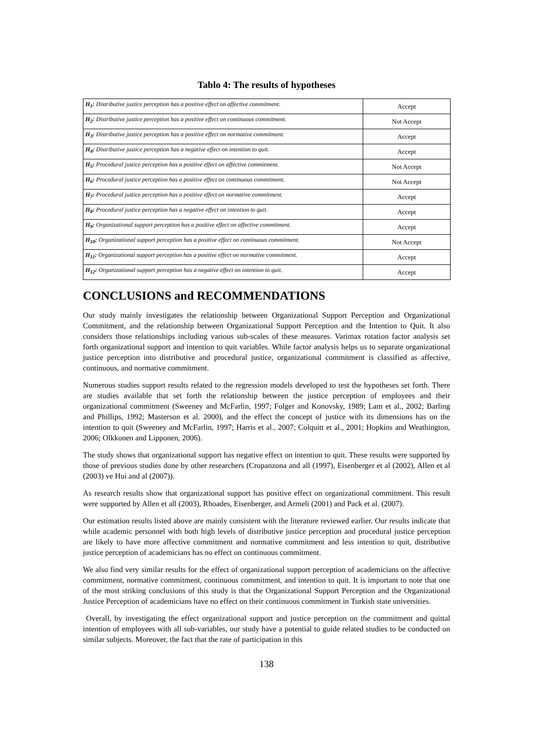Tablo 4: The results of hypotheses
| H<sub>1</sub>: Distributive justice perception has a positive effect on affective commitment. | Accept |
| H<sub>2</sub>: Distributive justice perception has a positive effect on continuous commitment. | Not Accept |
| H<sub>3</sub>: Distributive justice perception has a positive effect on normative commitment. | Accept |
| H<sub>4</sub>: Distributive justice perception has a negative effect on intention to quit. | Accept |
| H<sub>5</sub>: Procedural justice perception has a positive effect on affective commitment. | Not Accept |
| H<sub>6</sub>: Procedural justice perception has a positive effect on continuous commitment. | Not Accept |
| H<sub>7</sub>: Procedural justice perception has a positive effect on normative commitment. | Accept |
| H<sub>8</sub>: Procedural justice perception has a negative effect on intention to quit. | Accept |
| H<sub>9</sub>: Organizational support perception has a positive effect on affective commitment. | Accept |
| H<sub>10</sub>: Organizational support perception has a positive effect on continuous commitment. | Not Accept |
| H<sub>11</sub>: Organizational support perception has a positive effect on normative commitment. | Accept |
| H<sub>12</sub>: Organizational support perception has a negative effect on intention to quit. | Accept |
CONCLUSIONS and RECOMMENDATIONS
Our study mainly investigates the relationship between Organizational Support Perception and Organizational Commitment, and the relationship between Organizational Support Perception and the Intention to Quit. It also considers those relationships including various sub-scales of these measures. Varimax rotation factor analysis set forth organizational support and intention to quit variables. While factor analysis helps us to separate organizational justice perception into distributive and procedural justice, organizational commitment is classified as affective, continuous, and normative commitment.
Numerous studies support results related to the regression models developed to test the hypotheses set forth. There are studies available that set forth the relationship between the justice perception of employees and their organizational commitment (Sweeney and McFarlin, 1997; Folger and Konovsky, 1989; Lam et al., 2002; Barling and Phillips, 1992; Masterson et al. 2000), and the effect the concept of justice with its dimensions has on the intention to quit (Sweeney and McFarlin, 1997; Harris et al., 2007; Colquitt et al., 2001; Hopkins and Weathington, 2006; Olkkonen and Lipponen, 2006).
The study shows that organizational support has negative effect on intention to quit. These results were supported by those of previous studies done by other researchers (Cropanzona and all (1997), Eisenberger et al (2002), Allen et al (2003) ve Hui and al (2007)).
As research results show that organizational support has positive effect on organizational commitment. This result were supported by Allen et all (2003), Rhoades, Eisenberger, and Armeli (2001) and Pack et al. (2007).
Our estimation results listed above are mainly consistent with the literature reviewed earlier. Our results indicate that while academic personnel with both high levels of distributive justice perception and procedural justice perception are likely to have more affective commitment and normative commitment and less intention to quit, distributive justice perception of academicians has no effect on continuous commitment.
We also find very similar results for the effect of organizational support perception of academicians on the affective commitment, normative commitment, continuous commitment, and intention to quit. It is important to note that one of the most striking conclusions of this study is that the Organizational Support Perception and the Organizational Justice Perception of academicians have no effect on their continuous commitment in Turkish state universities.
Overall, by investigating the effect organizational support and justice perception on the commitment and quittal intention of employees with all sub-variables, our study have a potential to guide related studies to be conducted on similar subjects. Moreover, the fact that the rate of participation in this
138